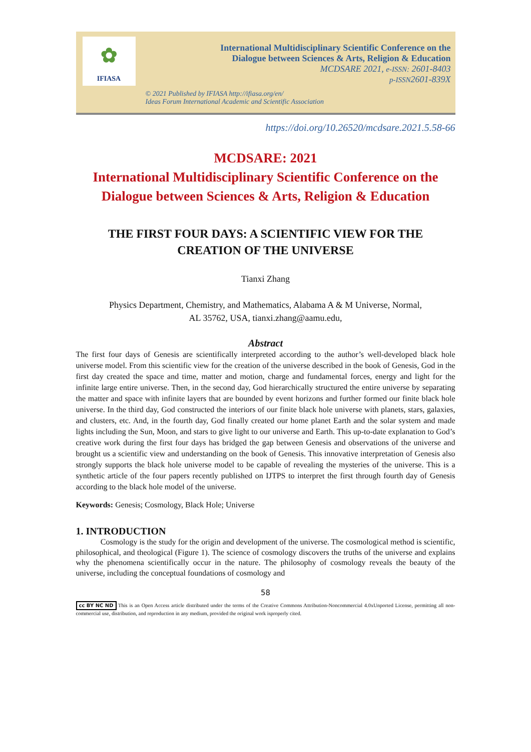✿
IFIASA
International Multidisciplinary Scientific Conference on the
Dialogue between Sciences & Arts, Religion & Education
MCDSARE 2021, e-ISSN: 2601-8403
p-ISSN2601-839X
© 2021 Published by IFIASA http://ifiasa.org/en/
Ideas Forum International Academic and Scientific Association
https://doi.org/10.26520/mcdsare.2021.5.58-66
MCDSARE: 2021
International Multidisciplinary Scientific Conference on the
Dialogue between Sciences & Arts, Religion & Education
THE FIRST FOUR DAYS: A SCIENTIFIC VIEW FOR THE
CREATION OF THE UNIVERSE
Tianxi Zhang
Physics Department, Chemistry, and Mathematics, Alabama A & M Universe, Normal,
AL 35762, USA, tianxi.zhang@aamu.edu,
Abstract
The first four days of Genesis are scientifically interpreted according to the author’s well-developed black hole universe model. From this scientific view for the creation of the universe described in the book of Genesis, God in the first day created the space and time, matter and motion, charge and fundamental forces, energy and light for the infinite large entire universe. Then, in the second day, God hierarchically structured the entire universe by separating the matter and space with infinite layers that are bounded by event horizons and further formed our finite black hole universe. In the third day, God constructed the interiors of our finite black hole universe with planets, stars, galaxies, and clusters, etc. And, in the fourth day, God finally created our home planet Earth and the solar system and made lights including the Sun, Moon, and stars to give light to our universe and Earth. This up-to-date explanation to God’s creative work during the first four days has bridged the gap between Genesis and observations of the universe and brought us a scientific view and understanding on the book of Genesis. This innovative interpretation of Genesis also strongly supports the black hole universe model to be capable of revealing the mysteries of the universe. This is a synthetic article of the four papers recently published on IJTPS to interpret the first through fourth day of Genesis according to the black hole model of the universe.
Keywords: Genesis; Cosmology, Black Hole; Universe
1. INTRODUCTION
Cosmology is the study for the origin and development of the universe. The cosmological method is scientific, philosophical, and theological (Figure 1). The science of cosmology discovers the truths of the universe and explains why the phenomena scientifically occur in the nature. The philosophy of cosmology reveals the beauty of the universe, including the conceptual foundations of cosmology and
58
cc BY NC ND This is an Open Access article distributed under the terms of the Creative Commons Attribution-Noncommercial 4.0xUnported License, permitting all non-commercial use, distribution, and reproduction in any medium, provided the original work isproperly cited.